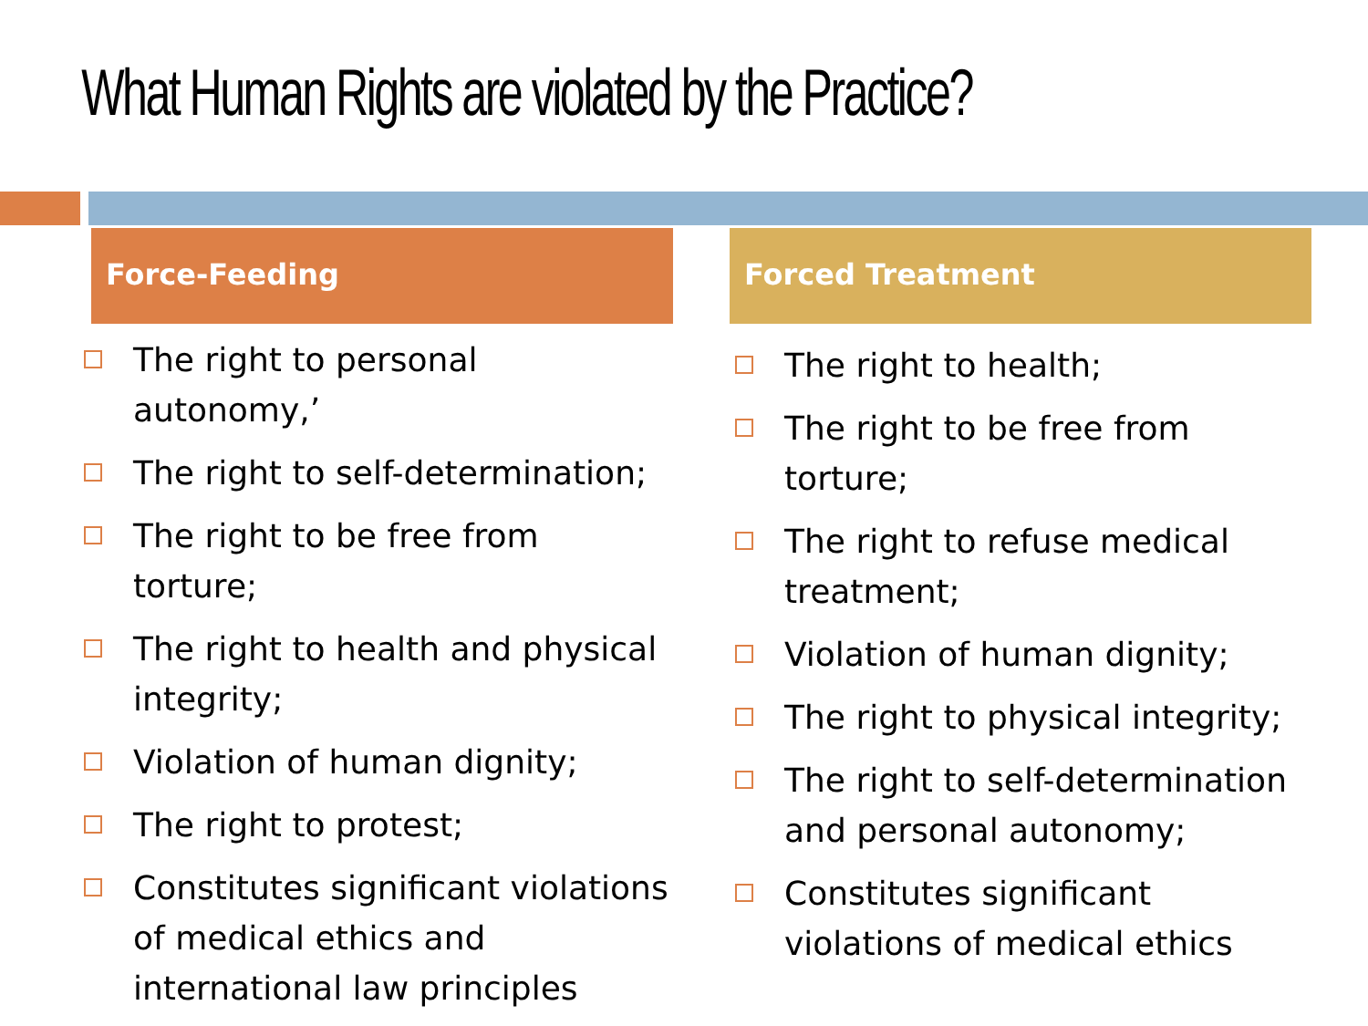What Human Rights are violated by the Practice?
Force-Feeding
The right to personal autonomy,’
The right to self-determination;
The right to be free from torture;
The right to health and physical integrity;
Violation of human dignity;
The right to protest;
Constitutes significant violations of medical ethics and international law principles
Forced Treatment
The right to health;
The right to be free from torture;
The right to refuse medical treatment;
Violation of human dignity;
The right to physical integrity;
The right to self-determination and personal autonomy;
Constitutes significant violations of medical ethics